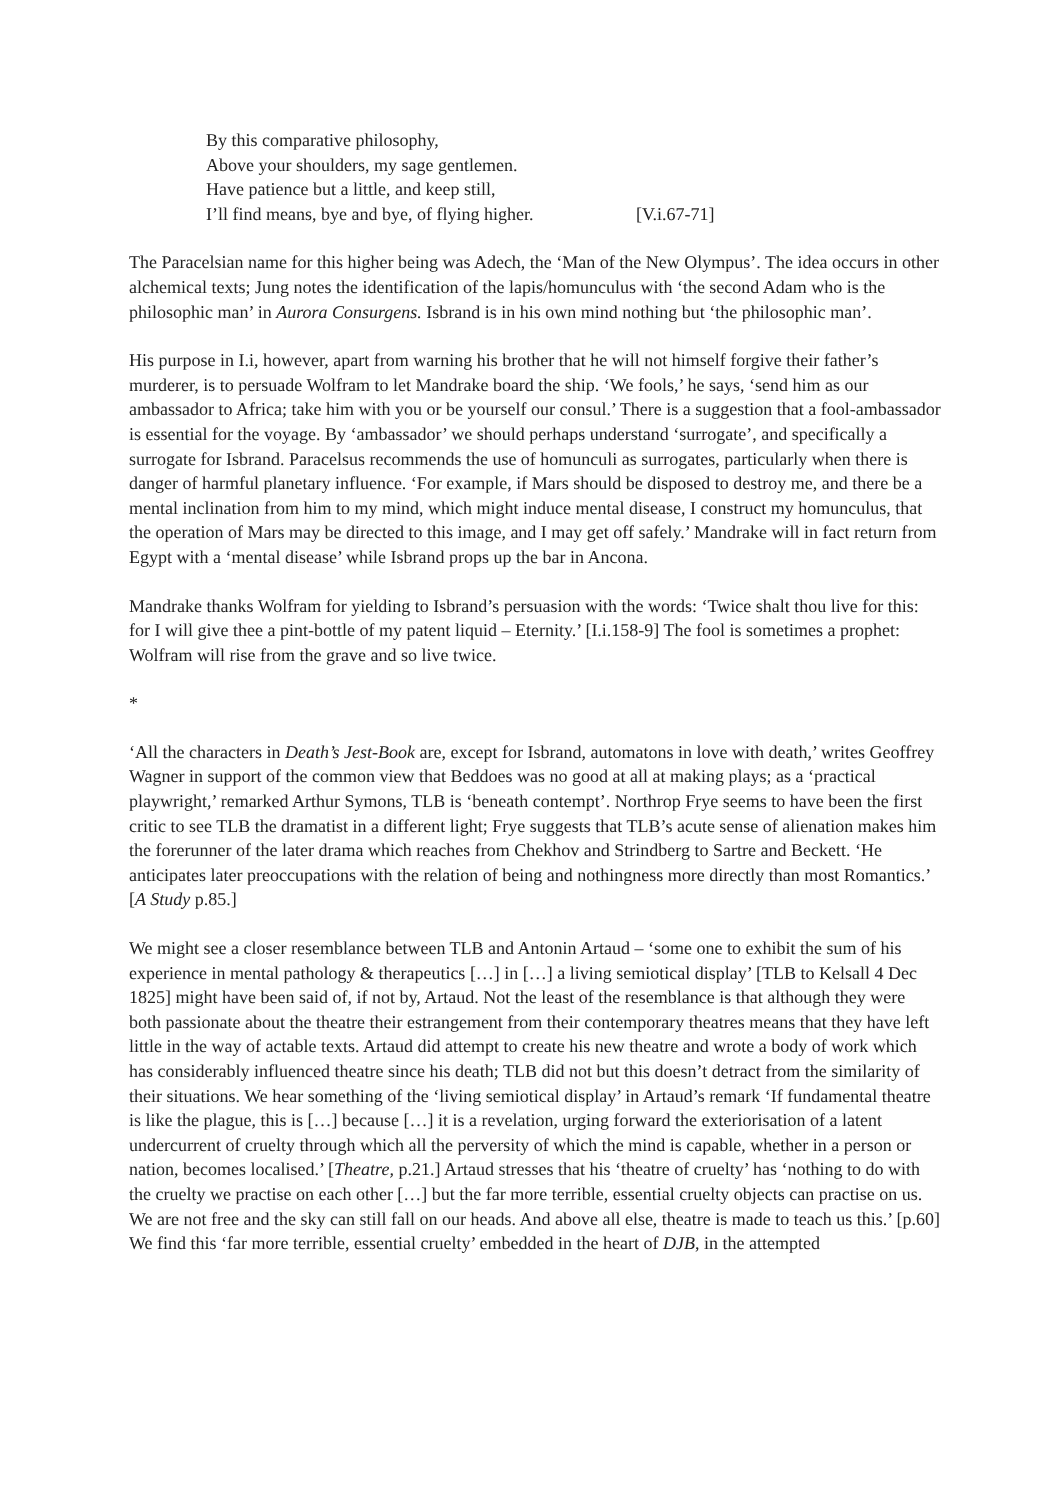By this comparative philosophy,
Above your shoulders, my sage gentlemen.
Have patience but a little, and keep still,
I’ll find means, bye and bye, of flying higher. [V.i.67-71]
The Paracelsian name for this higher being was Adech, the ‘Man of the New Olympus’. The idea occurs in other alchemical texts; Jung notes the identification of the lapis/homunculus with ‘the second Adam who is the philosophic man’ in Aurora Consurgens. Isbrand is in his own mind nothing but ‘the philosophic man’.
His purpose in I.i, however, apart from warning his brother that he will not himself forgive their father’s murderer, is to persuade Wolfram to let Mandrake board the ship. ‘We fools,’ he says, ‘send him as our ambassador to Africa; take him with you or be yourself our consul.’ There is a suggestion that a fool-ambassador is essential for the voyage. By ‘ambassador’ we should perhaps understand ‘surrogate’, and specifically a surrogate for Isbrand. Paracelsus recommends the use of homunculi as surrogates, particularly when there is danger of harmful planetary influence. ‘For example, if Mars should be disposed to destroy me, and there be a mental inclination from him to my mind, which might induce mental disease, I construct my homunculus, that the operation of Mars may be directed to this image, and I may get off safely.’ Mandrake will in fact return from Egypt with a ‘mental disease’ while Isbrand props up the bar in Ancona.
Mandrake thanks Wolfram for yielding to Isbrand’s persuasion with the words: ‘Twice shalt thou live for this: for I will give thee a pint-bottle of my patent liquid – Eternity.’ [I.i.158-9] The fool is sometimes a prophet: Wolfram will rise from the grave and so live twice.
*
‘All the characters in Death’s Jest-Book are, except for Isbrand, automatons in love with death,’ writes Geoffrey Wagner in support of the common view that Beddoes was no good at all at making plays; as a ‘practical playwright,’ remarked Arthur Symons, TLB is ‘beneath contempt’. Northrop Frye seems to have been the first critic to see TLB the dramatist in a different light; Frye suggests that TLB’s acute sense of alienation makes him the forerunner of the later drama which reaches from Chekhov and Strindberg to Sartre and Beckett. ‘He anticipates later preoccupations with the relation of being and nothingness more directly than most Romantics.’ [A Study p.85.]
We might see a closer resemblance between TLB and Antonin Artaud – ‘some one to exhibit the sum of his experience in mental pathology & therapeutics […] in […] a living semiotical display’ [TLB to Kelsall 4 Dec 1825] might have been said of, if not by, Artaud. Not the least of the resemblance is that although they were both passionate about the theatre their estrangement from their contemporary theatres means that they have left little in the way of actable texts. Artaud did attempt to create his new theatre and wrote a body of work which has considerably influenced theatre since his death; TLB did not but this doesn’t detract from the similarity of their situations. We hear something of the ‘living semiotical display’ in Artaud’s remark ‘If fundamental theatre is like the plague, this is […] because […] it is a revelation, urging forward the exteriorisation of a latent undercurrent of cruelty through which all the perversity of which the mind is capable, whether in a person or nation, becomes localised.’ [Theatre, p.21.] Artaud stresses that his ‘theatre of cruelty’ has ‘nothing to do with the cruelty we practise on each other […] but the far more terrible, essential cruelty objects can practise on us. We are not free and the sky can still fall on our heads. And above all else, theatre is made to teach us this.’ [p.60] We find this ‘far more terrible, essential cruelty’ embedded in the heart of DJB, in the attempted